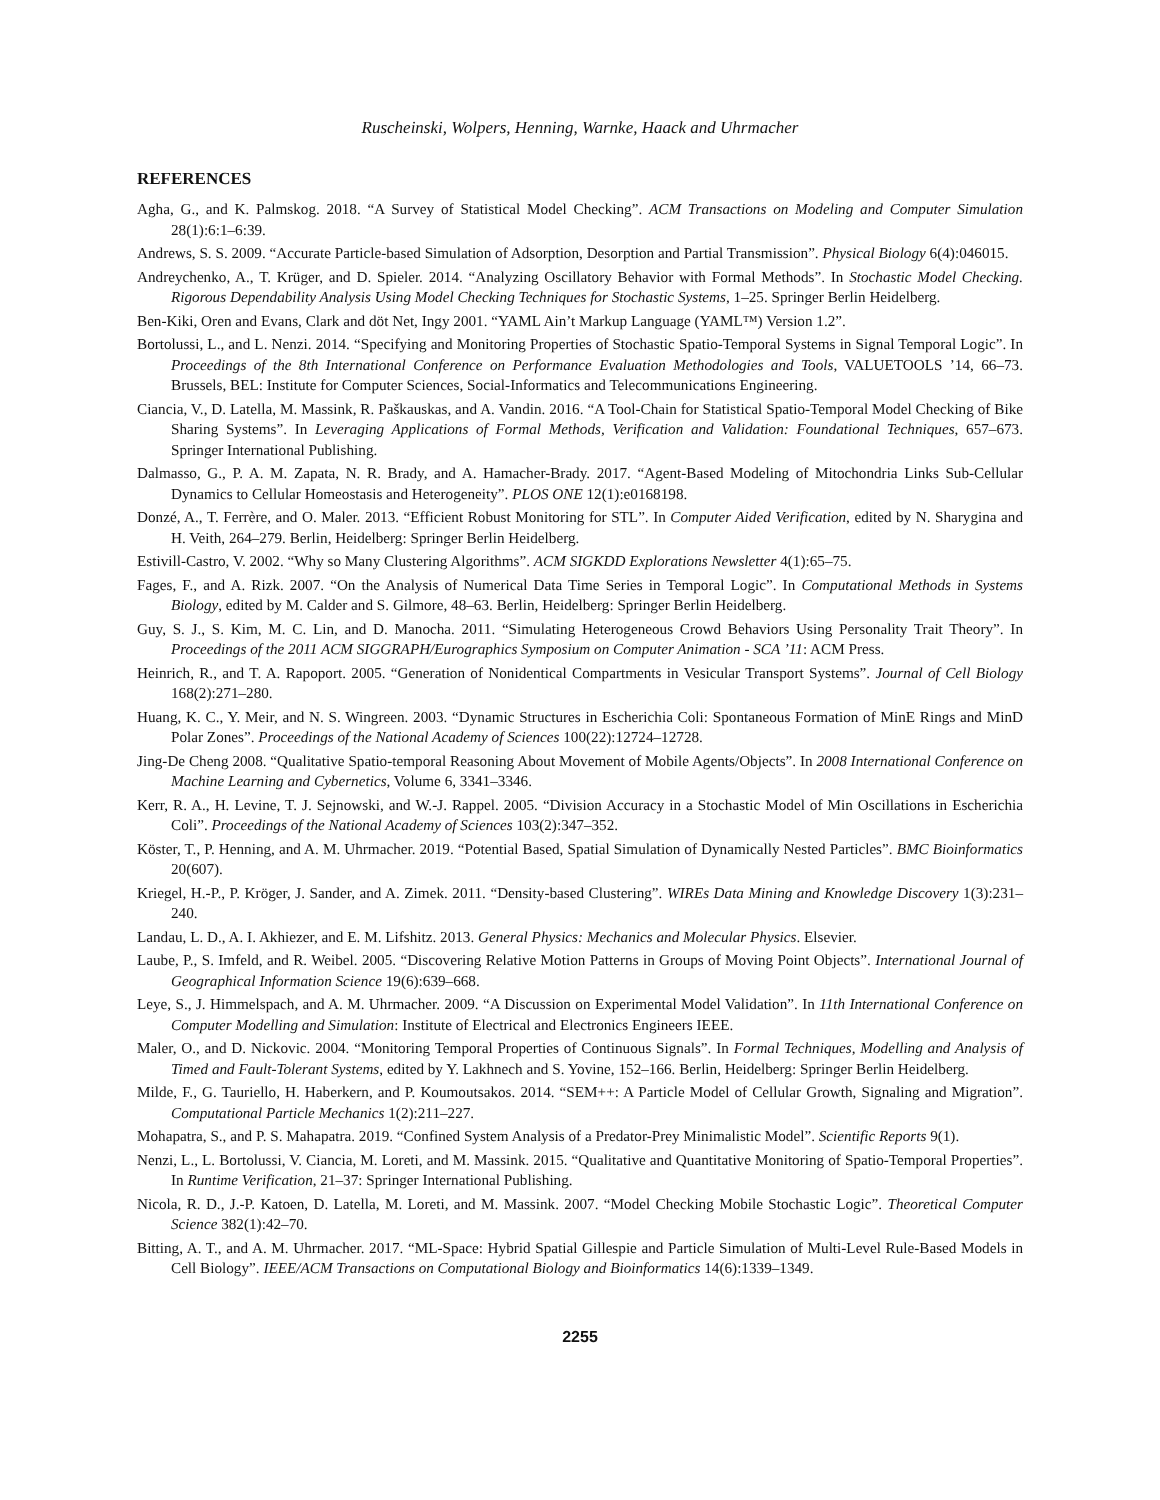Ruscheinski, Wolpers, Henning, Warnke, Haack and Uhrmacher
REFERENCES
Agha, G., and K. Palmskog. 2018. “A Survey of Statistical Model Checking”. ACM Transactions on Modeling and Computer Simulation 28(1):6:1–6:39.
Andrews, S. S. 2009. “Accurate Particle-based Simulation of Adsorption, Desorption and Partial Transmission”. Physical Biology 6(4):046015.
Andreychenko, A., T. Krüger, and D. Spieler. 2014. “Analyzing Oscillatory Behavior with Formal Methods”. In Stochastic Model Checking. Rigorous Dependability Analysis Using Model Checking Techniques for Stochastic Systems, 1–25. Springer Berlin Heidelberg.
Ben-Kiki, Oren and Evans, Clark and döt Net, Ingy 2001. “YAML Ain’t Markup Language (YAML™) Version 1.2”.
Bortolussi, L., and L. Nenzi. 2014. “Specifying and Monitoring Properties of Stochastic Spatio-Temporal Systems in Signal Temporal Logic”. In Proceedings of the 8th International Conference on Performance Evaluation Methodologies and Tools, VALUETOOLS ’14, 66–73. Brussels, BEL: Institute for Computer Sciences, Social-Informatics and Telecommunications Engineering.
Ciancia, V., D. Latella, M. Massink, R. Paškauskas, and A. Vandin. 2016. “A Tool-Chain for Statistical Spatio-Temporal Model Checking of Bike Sharing Systems”. In Leveraging Applications of Formal Methods, Verification and Validation: Foundational Techniques, 657–673. Springer International Publishing.
Dalmasso, G., P. A. M. Zapata, N. R. Brady, and A. Hamacher-Brady. 2017. “Agent-Based Modeling of Mitochondria Links Sub-Cellular Dynamics to Cellular Homeostasis and Heterogeneity”. PLOS ONE 12(1):e0168198.
Donzé, A., T. Ferrère, and O. Maler. 2013. “Efficient Robust Monitoring for STL”. In Computer Aided Verification, edited by N. Sharygina and H. Veith, 264–279. Berlin, Heidelberg: Springer Berlin Heidelberg.
Estivill-Castro, V. 2002. “Why so Many Clustering Algorithms”. ACM SIGKDD Explorations Newsletter 4(1):65–75.
Fages, F., and A. Rizk. 2007. “On the Analysis of Numerical Data Time Series in Temporal Logic”. In Computational Methods in Systems Biology, edited by M. Calder and S. Gilmore, 48–63. Berlin, Heidelberg: Springer Berlin Heidelberg.
Guy, S. J., S. Kim, M. C. Lin, and D. Manocha. 2011. “Simulating Heterogeneous Crowd Behaviors Using Personality Trait Theory”. In Proceedings of the 2011 ACM SIGGRAPH/Eurographics Symposium on Computer Animation - SCA ’11: ACM Press.
Heinrich, R., and T. A. Rapoport. 2005. “Generation of Nonidentical Compartments in Vesicular Transport Systems”. Journal of Cell Biology 168(2):271–280.
Huang, K. C., Y. Meir, and N. S. Wingreen. 2003. “Dynamic Structures in Escherichia Coli: Spontaneous Formation of MinE Rings and MinD Polar Zones”. Proceedings of the National Academy of Sciences 100(22):12724–12728.
Jing-De Cheng 2008. “Qualitative Spatio-temporal Reasoning About Movement of Mobile Agents/Objects”. In 2008 International Conference on Machine Learning and Cybernetics, Volume 6, 3341–3346.
Kerr, R. A., H. Levine, T. J. Sejnowski, and W.-J. Rappel. 2005. “Division Accuracy in a Stochastic Model of Min Oscillations in Escherichia Coli”. Proceedings of the National Academy of Sciences 103(2):347–352.
Köster, T., P. Henning, and A. M. Uhrmacher. 2019. “Potential Based, Spatial Simulation of Dynamically Nested Particles”. BMC Bioinformatics 20(607).
Kriegel, H.-P., P. Kröger, J. Sander, and A. Zimek. 2011. “Density-based Clustering”. WIREs Data Mining and Knowledge Discovery 1(3):231–240.
Landau, L. D., A. I. Akhiezer, and E. M. Lifshitz. 2013. General Physics: Mechanics and Molecular Physics. Elsevier.
Laube, P., S. Imfeld, and R. Weibel. 2005. “Discovering Relative Motion Patterns in Groups of Moving Point Objects”. International Journal of Geographical Information Science 19(6):639–668.
Leye, S., J. Himmelspach, and A. M. Uhrmacher. 2009. “A Discussion on Experimental Model Validation”. In 11th International Conference on Computer Modelling and Simulation: Institute of Electrical and Electronics Engineers IEEE.
Maler, O., and D. Nickovic. 2004. “Monitoring Temporal Properties of Continuous Signals”. In Formal Techniques, Modelling and Analysis of Timed and Fault-Tolerant Systems, edited by Y. Lakhnech and S. Yovine, 152–166. Berlin, Heidelberg: Springer Berlin Heidelberg.
Milde, F., G. Tauriello, H. Haberkern, and P. Koumoutsakos. 2014. “SEM++: A Particle Model of Cellular Growth, Signaling and Migration”. Computational Particle Mechanics 1(2):211–227.
Mohapatra, S., and P. S. Mahapatra. 2019. “Confined System Analysis of a Predator-Prey Minimalistic Model”. Scientific Reports 9(1).
Nenzi, L., L. Bortolussi, V. Ciancia, M. Loreti, and M. Massink. 2015. “Qualitative and Quantitative Monitoring of Spatio-Temporal Properties”. In Runtime Verification, 21–37: Springer International Publishing.
Nicola, R. D., J.-P. Katoen, D. Latella, M. Loreti, and M. Massink. 2007. “Model Checking Mobile Stochastic Logic”. Theoretical Computer Science 382(1):42–70.
Bitting, A. T., and A. M. Uhrmacher. 2017. “ML-Space: Hybrid Spatial Gillespie and Particle Simulation of Multi-Level Rule-Based Models in Cell Biology”. IEEE/ACM Transactions on Computational Biology and Bioinformatics 14(6):1339–1349.
2255